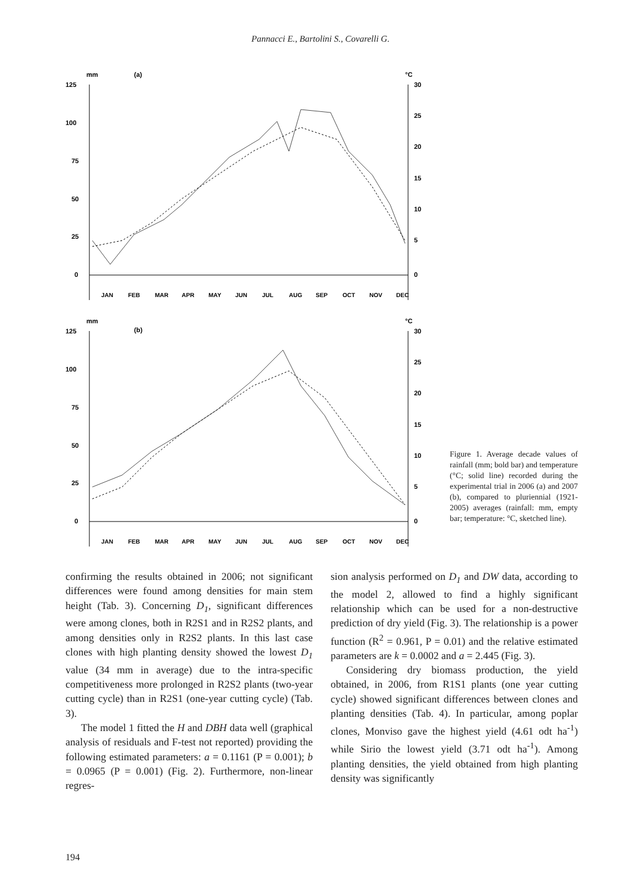Pannacci E., Bartolini S., Covarelli G.
mm
(a)
°C
125
100
75
50
25
0
30
25
20
15
10
5
0
JAN
FEB
MAR
APR
MAY
JUN
JUL
AUG
SEP
OCT
NOV
DEC
mm
(b)
°C
125
100
75
50
25
0
30
25
20
15
10
5
0
JAN
FEB
MAR
APR
MAY
JUN
JUL
AUG
SEP
OCT
NOV
DEC
Figure 1. Average decade values of rainfall (mm; bold bar) and temperature (°C; solid line) recorded during the experimental trial in 2006 (a) and 2007 (b), compared to pluriennial (1921-2005) averages (rainfall: mm, empty bar; temperature: °C, sketched line).
confirming the results obtained in 2006; not significant differences were found among densities for main stem height (Tab. 3). Concerning D<sub>1</sub>, significant differences were among clones, both in R2S1 and in R2S2 plants, and among densities only in R2S2 plants. In this last case clones with high planting density showed the lowest D<sub>1</sub> value (34 mm in average) due to the intra-specific competitiveness more prolonged in R2S2 plants (two-year cutting cycle) than in R2S1 (one-year cutting cycle) (Tab. 3).
The model 1 fitted the H and DBH data well (graphical analysis of residuals and F-test not reported) providing the following estimated parameters: a = 0.1161 (P = 0.001); b = 0.0965 (P = 0.001) (Fig. 2). Furthermore, non-linear regres-
sion analysis performed on D<sub>1</sub> and DW data, according to the model 2, allowed to find a highly significant relationship which can be used for a non-destructive prediction of dry yield (Fig. 3). The relationship is a power function (R<sup>2</sup> = 0.961, P = 0.01) and the relative estimated parameters are k = 0.0002 and a = 2.445 (Fig. 3).
Considering dry biomass production, the yield obtained, in 2006, from R1S1 plants (one year cutting cycle) showed significant differences between clones and planting densities (Tab. 4). In particular, among poplar clones, Monviso gave the highest yield (4.61 odt ha<sup>-1</sup>) while Sirio the lowest yield (3.71 odt ha<sup>-1</sup>). Among planting densities, the yield obtained from high planting density was significantly
194